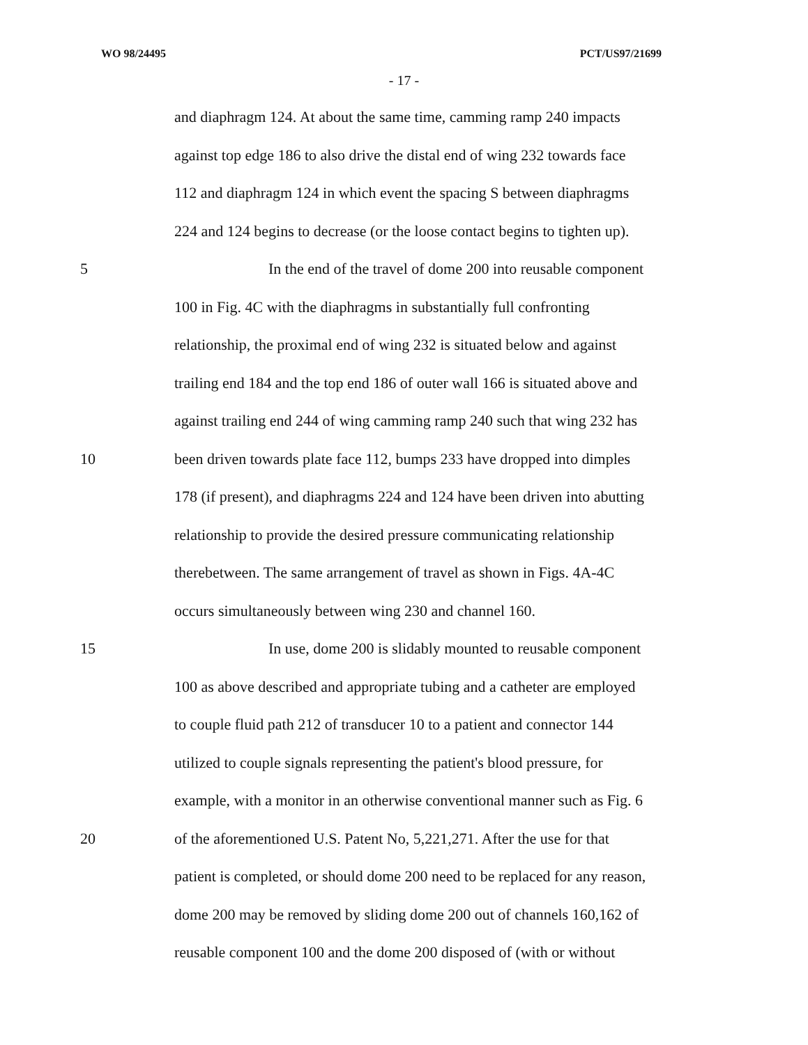WO 98/24495 PCT/US97/21699
- 17 -
and diaphragm 124. At about the same time, camming ramp 240 impacts
against top edge 186 to also drive the distal end of wing 232 towards face
112 and diaphragm 124 in which event the spacing S between diaphragms
224 and 124 begins to decrease (or the loose contact begins to tighten up).
5 In the end of the travel of dome 200 into reusable component
100 in Fig. 4C with the diaphragms in substantially full confronting
relationship, the proximal end of wing 232 is situated below and against
trailing end 184 and the top end 186 of outer wall 166 is situated above and
against trailing end 244 of wing camming ramp 240 such that wing 232 has
10 been driven towards plate face 112, bumps 233 have dropped into dimples
178 (if present), and diaphragms 224 and 124 have been driven into abutting
relationship to provide the desired pressure communicating relationship
therebetween. The same arrangement of travel as shown in Figs. 4A-4C
occurs simultaneously between wing 230 and channel 160.
15 In use, dome 200 is slidably mounted to reusable component
100 as above described and appropriate tubing and a catheter are employed
to couple fluid path 212 of transducer 10 to a patient and connector 144
utilized to couple signals representing the patient's blood pressure, for
example, with a monitor in an otherwise conventional manner such as Fig. 6
20 of the aforementioned U.S. Patent No, 5,221,271. After the use for that
patient is completed, or should dome 200 need to be replaced for any reason,
dome 200 may be removed by sliding dome 200 out of channels 160,162 of
reusable component 100 and the dome 200 disposed of (with or without